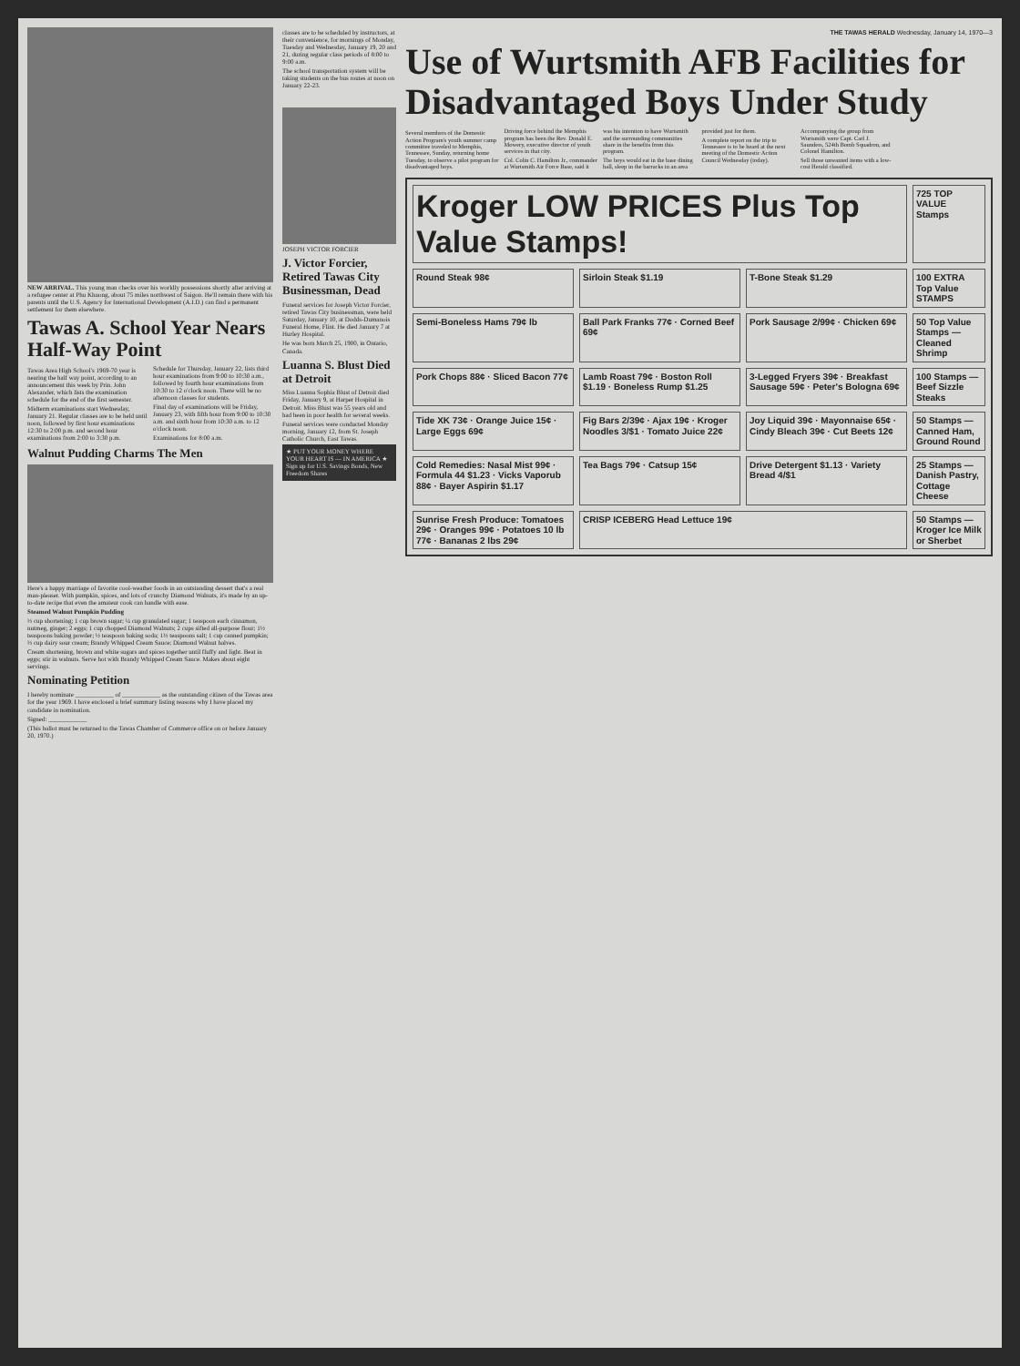NEW ARRIVAL. This young man checks over his worldly possessions shortly after arriving at a refugee center at Phu Khuong, about 75 miles northwest of Saigon. He'll remain there with his parents until the U.S. Agency for International Development (A.I.D.) can find a permanent settlement for them elsewhere.
Tawas A. School Year Nears Half-Way Point
Tawas Area High School's 1969-70 year is nearing the half way point, according to an announcement this week by Prin. John Alexander, which lists the examination schedule for the end of the first semester.
Midterm examinations start Wednesday, January 21. Regular classes are to be held until noon, followed by first hour examinations 12:30 to 2:00 p.m. and second hour examinations from 2:00 to 3:30 p.m.
Schedule for Thursday, January 22, lists third hour examinations from 9:00 to 10:30 a.m., followed by fourth hour examinations from 10:30 to 12 o'clock noon. There will be no afternoon classes for students.
Final day of examinations will be Friday, January 23, with fifth hour from 9:00 to 10:30 a.m. and sixth hour from 10:30 a.m. to 12 o'clock noon.
Examinations for 8:00 a.m.
Walnut Pudding Charms The Men
Here's a happy marriage of favorite cool-weather foods in an outstanding dessert that's a real man-pleaser. With pumpkin, spices, and lots of crunchy Diamond Walnuts, it's made by an up-to-date recipe that even the amateur cook can handle with ease.
Steamed Walnut Pumpkin Pudding
½ cup shortening; 1 cup brown sugar; ¼ cup granulated sugar; 1 teaspoon each cinnamon, nutmeg, ginger; 2 eggs; 1 cup chopped Diamond Walnuts; 2 cups sifted all-purpose flour; 1½ teaspoons baking powder; ½ teaspoon baking soda; 1½ teaspoons salt; 1 cup canned pumpkin; ½ cup dairy sour cream; Brandy Whipped Cream Sauce; Diamond Walnut halves.
Cream shortening, brown and white sugars and spices together until fluffy and light. Beat in eggs; stir in walnuts. Serve hot with Brandy Whipped Cream Sauce. Makes about eight servings.
Nominating Petition
I hereby nominate ____________ of ____________ as the outstanding citizen of the Tawas area for the year 1969. I have enclosed a brief summary listing reasons why I have placed my candidate in nomination.
Signed: ____________
(This ballot must be returned to the Tawas Chamber of Commerce office on or before January 20, 1970.)
classes are to be scheduled by instructors, at their convenience, for mornings of Monday, Tuesday and Wednesday, January 19, 20 and 21, during regular class periods of 8:00 to 9:00 a.m.
The school transportation system will be taking students on the bus routes at noon on January 22-23.
JOSEPH VICTOR FORCIER
J. Victor Forcier, Retired Tawas City Businessman, Dead
Funeral services for Joseph Victor Forcier, retired Tawas City businessman, were held Saturday, January 10, at Dodds-Dumanois Funeral Home, Flint. He died January 7 at Hurley Hospital.
He was born March 25, 1900, in Ontario, Canada.
Luanna S. Blust Died at Detroit
Miss Luanna Sophia Blust of Detroit died Friday, January 9, at Harper Hospital in Detroit. Miss Blust was 55 years old and had been in poor health for several weeks.
Funeral services were conducted Monday morning, January 12, from St. Joseph Catholic Church, East Tawas.
★ PUT YOUR MONEY WHERE YOUR HEART IS — IN AMERICA ★ Sign up for U.S. Savings Bonds, New Freedom Shares
THE TAWAS HERALD Wednesday, January 14, 1970—3
Use of Wurtsmith AFB Facilities for Disadvantaged Boys Under Study
Several members of the Domestic Action Program's youth summer camp committee traveled to Memphis, Tennessee, Sunday, returning home Tuesday, to observe a pilot program for disadvantaged boys.
Driving force behind the Memphis program has been the Rev. Donald E. Mowery, executive director of youth services in that city.
Col. Colin C. Hamilton Jr., commander at Wurtsmith Air Force Base, said it was his intention to have Wurtsmith and the surrounding communities share in the benefits from this program.
The boys would eat in the base dining hall, sleep in the barracks in an area provided just for them.
A complete report on the trip to Tennessee is to be heard at the next meeting of the Domestic Action Council Wednesday (today).
Accompanying the group from Wurtsmith were Capt. Carl J. Saunders, 524th Bomb Squadron, and Colonel Hamilton.
Sell those unwanted items with a low-cost Herald classified.
Kroger LOW PRICES Plus Top Value Stamps!
725 TOP VALUE Stamps
Round Steak 98¢
Sirloin Steak $1.19
T-Bone Steak $1.29
100 EXTRA Top Value STAMPS
Semi-Boneless Hams 79¢ lb
Ball Park Franks 77¢ · Corned Beef 69¢
Pork Sausage 2/99¢ · Chicken 69¢
50 Top Value Stamps — Cleaned Shrimp
Pork Chops 88¢ · Sliced Bacon 77¢
Lamb Roast 79¢ · Boston Roll $1.19 · Boneless Rump $1.25
3-Legged Fryers 39¢ · Breakfast Sausage 59¢ · Peter's Bologna 69¢
100 Stamps — Beef Sizzle Steaks
Tide XK 73¢ · Orange Juice 15¢ · Large Eggs 69¢
Fig Bars 2/39¢ · Ajax 19¢ · Kroger Noodles 3/$1 · Tomato Juice 22¢
Joy Liquid 39¢ · Mayonnaise 65¢ · Cindy Bleach 39¢ · Cut Beets 12¢
50 Stamps — Canned Ham, Ground Round
Cold Remedies: Nasal Mist 99¢ · Formula 44 $1.23 · Vicks Vaporub 88¢ · Bayer Aspirin $1.17
Tea Bags 79¢ · Catsup 15¢
Drive Detergent $1.13 · Variety Bread 4/$1
25 Stamps — Danish Pastry, Cottage Cheese
Sunrise Fresh Produce: Tomatoes 29¢ · Oranges 99¢ · Potatoes 10 lb 77¢ · Bananas 2 lbs 29¢
CRISP ICEBERG Head Lettuce 19¢
50 Stamps — Kroger Ice Milk or Sherbet